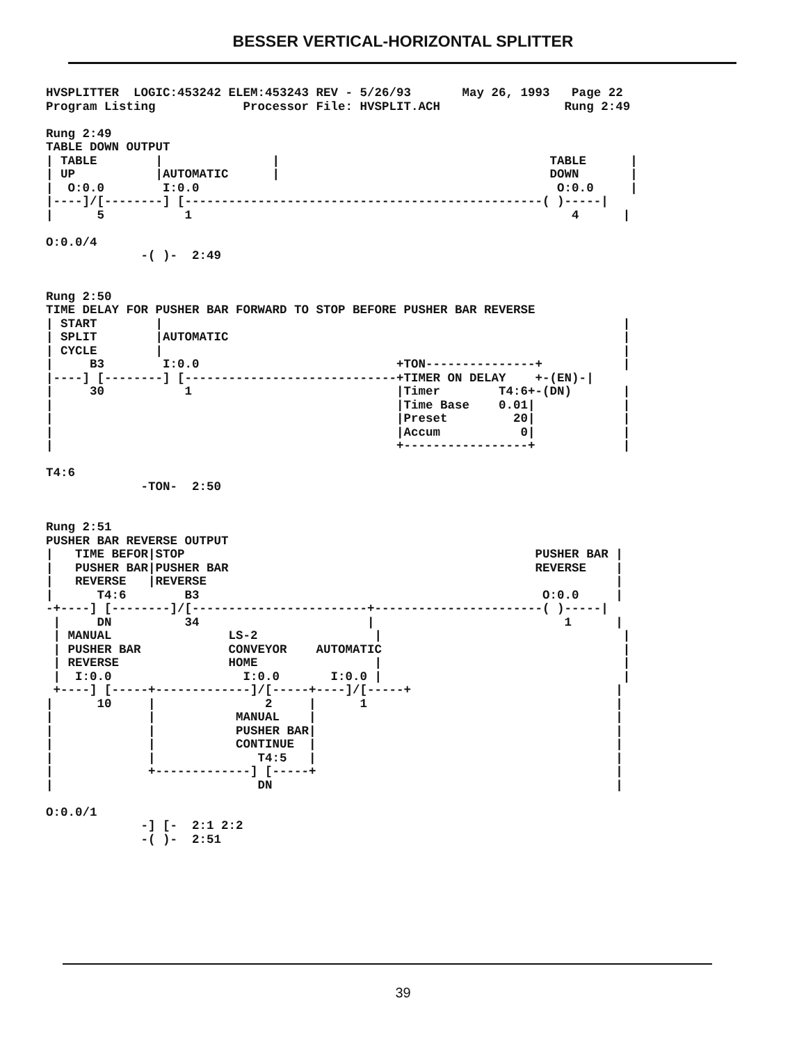BESSER VERTICAL-HORIZONTAL SPLITTER
HVSPLITTER  LOGIC:453242 ELEM:453243 REV - 5/26/93       May 26, 1993   Page 22
Program Listing            Processor File: HVSPLIT.ACH                 Rung 2:49

Rung 2:49
TABLE DOWN OUTPUT
| TABLE        |               |                                     TABLE      |
| UP           |AUTOMATIC      |                                     DOWN       |
|  O:0.0        I:0.0                                                 O:0.0     |
|----]/[--------] [-------------------------------------------------( )-----|
|      5           1                                                    4      |

O:0.0/4
             -( )-  2:49


Rung 2:50
TIME DELAY FOR PUSHER BAR FORWARD TO STOP BEFORE PUSHER BAR REVERSE
| START        |                                                               |
| SPLIT        |AUTOMATIC                                                      |
| CYCLE        |                                                               |
|     B3        I:0.0                           +TON---------------+           |
|----] [--------] [-----------------------------+TIMER ON DELAY    +-(EN)-|
|     30           1                            |Timer        T4:6+-(DN)       |
|                                               |Time Base    0.01|            |
|                                               |Preset         20|            |
|                                               |Accum           0|            |
|                                               +-----------------+            |

T4:6
             -TON-  2:50


Rung 2:51
PUSHER BAR REVERSE OUTPUT
|   TIME BEFOR|STOP                                                PUSHER BAR |
|   PUSHER BAR|PUSHER BAR                                          REVERSE    |
|   REVERSE   |REVERSE                                                        |
|      T4:6        B3                                               O:0.0     |
-+----] [--------]/[------------------------+-----------------------( )-----|
 |     DN          34                       |                          1      |
 | MANUAL                LS-2                |                                 |
 | PUSHER BAR            CONVEYOR    AUTOMATIC                                 |
 | REVERSE               HOME                |                                 |
 |  I:0.0                  I:0.0       I:0.0 |                                 |
 +----] [-----+-------------]/[-----+----]/[-----+                            |
|      10     |               2     |      1                                  |
|             |           MANUAL    |                                         |
|             |           PUSHER BAR|                                         |
|             |           CONTINUE  |                                         |
|             |              T4:5   |                                         |
|             +-------------] [-----+                                         |
|                            DN                                               |

O:0.0/1
             -] [-  2:1 2:2
             -( )-  2:51
39